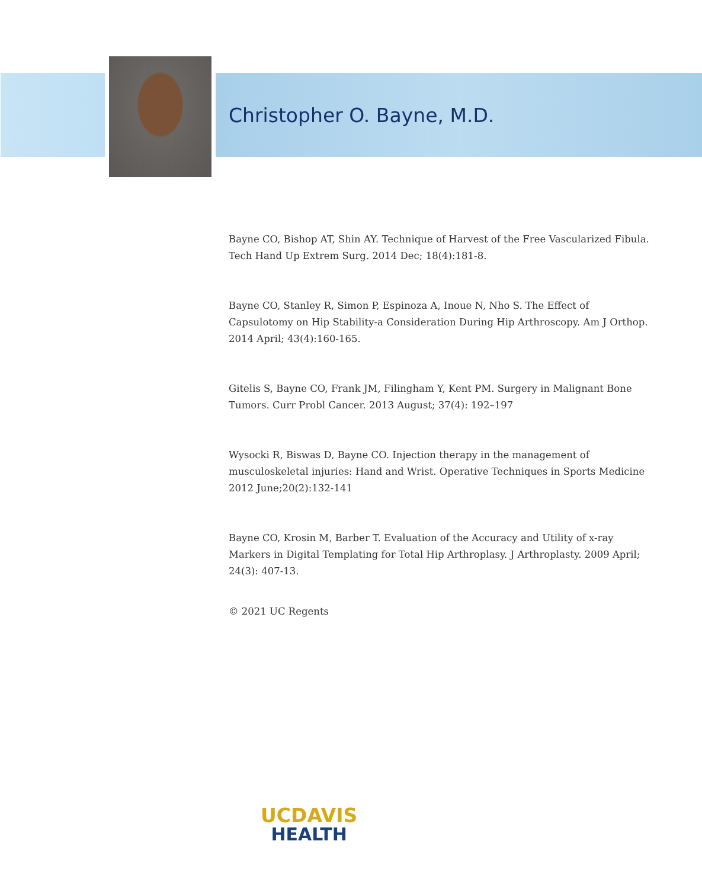Christopher O. Bayne, M.D.
Bayne CO, Bishop AT, Shin AY. Technique of Harvest of the Free Vascularized Fibula. Tech Hand Up Extrem Surg. 2014 Dec; 18(4):181-8.
Bayne CO, Stanley R, Simon P, Espinoza A, Inoue N, Nho S. The Effect of Capsulotomy on Hip Stability-a Consideration During Hip Arthroscopy. Am J Orthop. 2014 April; 43(4):160-165.
Gitelis S, Bayne CO, Frank JM, Filingham Y, Kent PM. Surgery in Malignant Bone Tumors. Curr Probl Cancer. 2013 August; 37(4): 192–197
Wysocki R, Biswas D, Bayne CO. Injection therapy in the management of musculoskeletal injuries: Hand and Wrist. Operative Techniques in Sports Medicine 2012 June;20(2):132-141
Bayne CO, Krosin M, Barber T. Evaluation of the Accuracy and Utility of x-ray Markers in Digital Templating for Total Hip Arthroplasy. J Arthroplasty. 2009 April; 24(3): 407-13.
© 2021 UC Regents
UCDAVIS
HEALTH